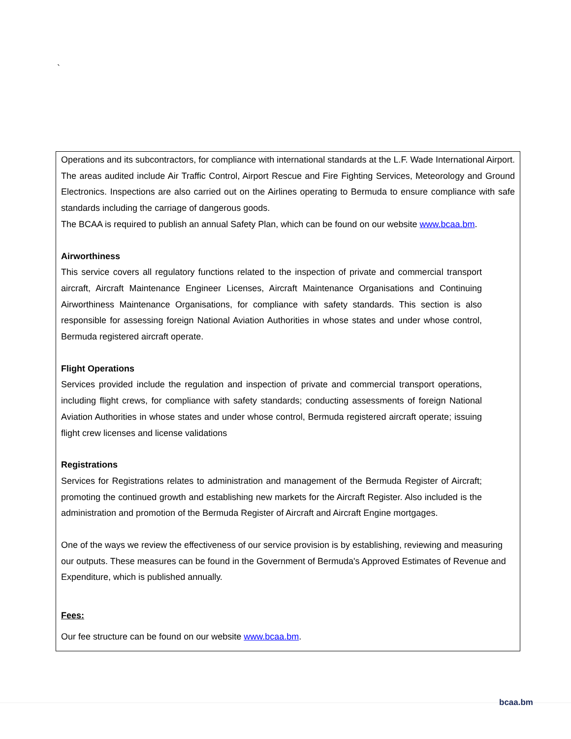`
Operations and its subcontractors, for compliance with international standards at the L.F. Wade International Airport. The areas audited include Air Traffic Control, Airport Rescue and Fire Fighting Services, Meteorology and Ground Electronics. Inspections are also carried out on the Airlines operating to Bermuda to ensure compliance with safe standards including the carriage of dangerous goods.
The BCAA is required to publish an annual Safety Plan, which can be found on our website www.bcaa.bm.
Airworthiness
This service covers all regulatory functions related to the inspection of private and commercial transport aircraft, Aircraft Maintenance Engineer Licenses, Aircraft Maintenance Organisations and Continuing Airworthiness Maintenance Organisations, for compliance with safety standards. This section is also responsible for assessing foreign National Aviation Authorities in whose states and under whose control, Bermuda registered aircraft operate.
Flight Operations
Services provided include the regulation and inspection of private and commercial transport operations, including flight crews, for compliance with safety standards; conducting assessments of foreign National Aviation Authorities in whose states and under whose control, Bermuda registered aircraft operate; issuing flight crew licenses and license validations
Registrations
Services for Registrations relates to administration and management of the Bermuda Register of Aircraft; promoting the continued growth and establishing new markets for the Aircraft Register. Also included is the administration and promotion of the Bermuda Register of Aircraft and Aircraft Engine mortgages.
One of the ways we review the effectiveness of our service provision is by establishing, reviewing and measuring our outputs. These measures can be found in the Government of Bermuda's Approved Estimates of Revenue and Expenditure, which is published annually.
Fees:
Our fee structure can be found on our website www.bcaa.bm.
bcaa.bm